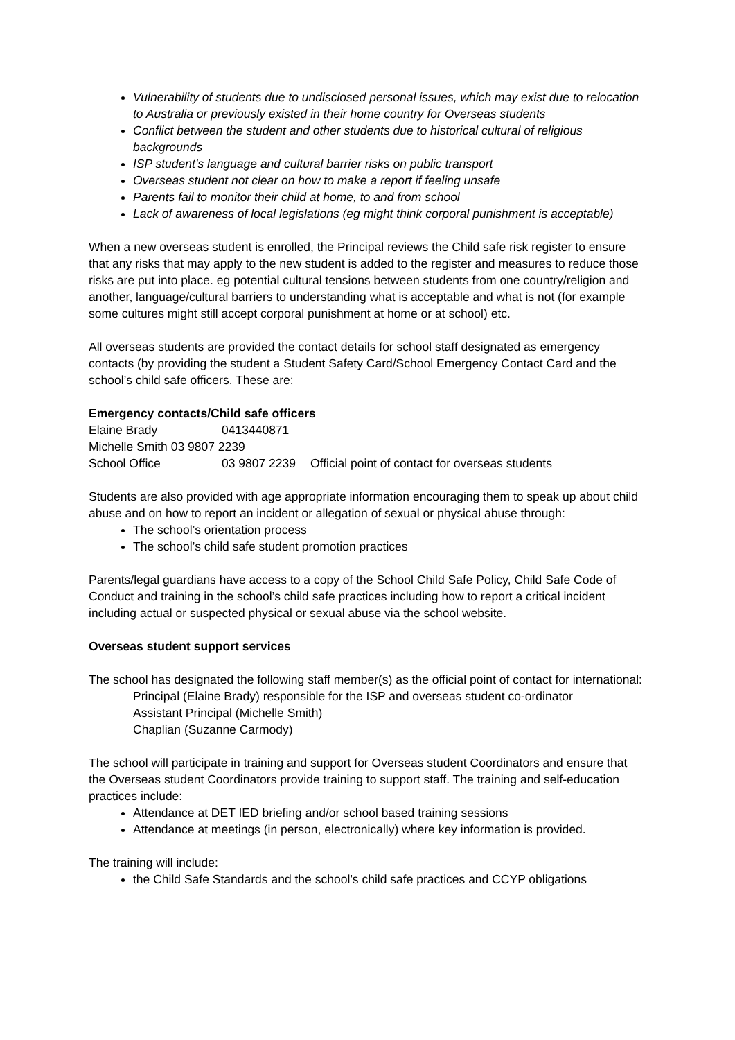Vulnerability of students due to undisclosed personal issues, which may exist due to relocation to Australia or previously existed in their home country for Overseas students
Conflict between the student and other students due to historical cultural of religious backgrounds
ISP student’s language and cultural barrier risks on public transport
Overseas student not clear on how to make a report if feeling unsafe
Parents fail to monitor their child at home, to and from school
Lack of awareness of local legislations (eg might think corporal punishment is acceptable)
When a new overseas student is enrolled, the Principal reviews the Child safe risk register to ensure that any risks that may apply to the new student is added to the register and measures to reduce those risks are put into place. eg potential cultural tensions between students from one country/religion and another, language/cultural barriers to understanding what is acceptable and what is not (for example some cultures might still accept corporal punishment at home or at school) etc.
All overseas students are provided the contact details for school staff designated as emergency contacts (by providing the student a Student Safety Card/School Emergency Contact Card and the school’s child safe officers. These are:
Emergency contacts/Child safe officers
| Elaine Brady | 0413440871 | |
| Michelle Smith 03 9807 2239 | | |
| School Office | 03 9807 2239 | Official point of contact for overseas students |
Students are also provided with age appropriate information encouraging them to speak up about child abuse and on how to report an incident or allegation of sexual or physical abuse through:
The school’s orientation process
The school’s child safe student promotion practices
Parents/legal guardians have access to a copy of the School Child Safe Policy, Child Safe Code of Conduct and training in the school’s child safe practices including how to report a critical incident including actual or suspected physical or sexual abuse via the school website.
Overseas student support services
The school has designated the following staff member(s) as the official point of contact for international:
Principal (Elaine Brady) responsible for the ISP and overseas student co-ordinator
Assistant Principal (Michelle Smith)
Chaplian (Suzanne Carmody)
The school will participate in training and support for Overseas student Coordinators and ensure that the Overseas student Coordinators provide training to support staff. The training and self-education practices include:
Attendance at DET IED briefing and/or school based training sessions
Attendance at meetings (in person, electronically) where key information is provided.
The training will include:
the Child Safe Standards and the school’s child safe practices and CCYP obligations